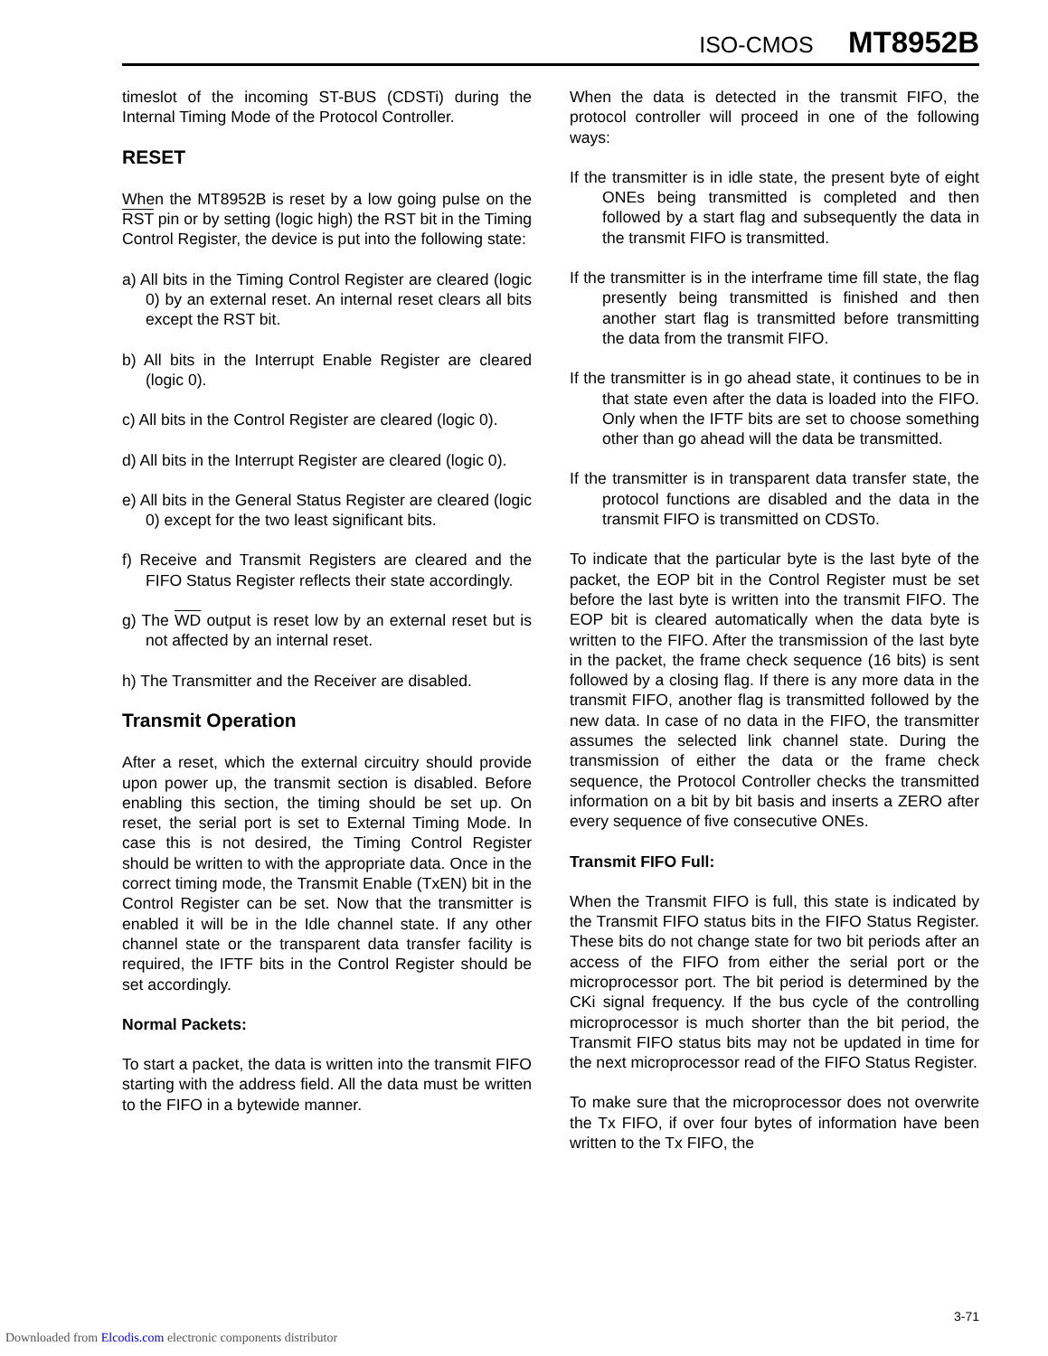ISO-CMOS MT8952B
timeslot of the incoming ST-BUS (CDSTi) during the Internal Timing Mode of the Protocol Controller.
RESET
When the MT8952B is reset by a low going pulse on the RST pin or by setting (logic high) the RST bit in the Timing Control Register, the device is put into the following state:
a) All bits in the Timing Control Register are cleared (logic 0) by an external reset. An internal reset clears all bits except the RST bit.
b) All bits in the Interrupt Enable Register are cleared (logic 0).
c) All bits in the Control Register are cleared (logic 0).
d) All bits in the Interrupt Register are cleared (logic 0).
e) All bits in the General Status Register are cleared (logic 0) except for the two least significant bits.
f) Receive and Transmit Registers are cleared and the FIFO Status Register reflects their state accordingly.
g) The WD output is reset low by an external reset but is not affected by an internal reset.
h) The Transmitter and the Receiver are disabled.
Transmit Operation
After a reset, which the external circuitry should provide upon power up, the transmit section is disabled. Before enabling this section, the timing should be set up. On reset, the serial port is set to External Timing Mode. In case this is not desired, the Timing Control Register should be written to with the appropriate data. Once in the correct timing mode, the Transmit Enable (TxEN) bit in the Control Register can be set. Now that the transmitter is enabled it will be in the Idle channel state. If any other channel state or the transparent data transfer facility is required, the IFTF bits in the Control Register should be set accordingly.
Normal Packets:
To start a packet, the data is written into the transmit FIFO starting with the address field. All the data must be written to the FIFO in a bytewide manner.
When the data is detected in the transmit FIFO, the protocol controller will proceed in one of the following ways:
If the transmitter is in idle state, the present byte of eight ONEs being transmitted is completed and then followed by a start flag and subsequently the data in the transmit FIFO is transmitted.
If the transmitter is in the interframe time fill state, the flag presently being transmitted is finished and then another start flag is transmitted before transmitting the data from the transmit FIFO.
If the transmitter is in go ahead state, it continues to be in that state even after the data is loaded into the FIFO. Only when the IFTF bits are set to choose something other than go ahead will the data be transmitted.
If the transmitter is in transparent data transfer state, the protocol functions are disabled and the data in the transmit FIFO is transmitted on CDSTo.
To indicate that the particular byte is the last byte of the packet, the EOP bit in the Control Register must be set before the last byte is written into the transmit FIFO. The EOP bit is cleared automatically when the data byte is written to the FIFO. After the transmission of the last byte in the packet, the frame check sequence (16 bits) is sent followed by a closing flag. If there is any more data in the transmit FIFO, another flag is transmitted followed by the new data. In case of no data in the FIFO, the transmitter assumes the selected link channel state. During the transmission of either the data or the frame check sequence, the Protocol Controller checks the transmitted information on a bit by bit basis and inserts a ZERO after every sequence of five consecutive ONEs.
Transmit FIFO Full:
When the Transmit FIFO is full, this state is indicated by the Transmit FIFO status bits in the FIFO Status Register. These bits do not change state for two bit periods after an access of the FIFO from either the serial port or the microprocessor port. The bit period is determined by the CKi signal frequency. If the bus cycle of the controlling microprocessor is much shorter than the bit period, the Transmit FIFO status bits may not be updated in time for the next microprocessor read of the FIFO Status Register.
To make sure that the microprocessor does not overwrite the Tx FIFO, if over four bytes of information have been written to the Tx FIFO, the
3-71
Downloaded from Elcodis.com electronic components distributor